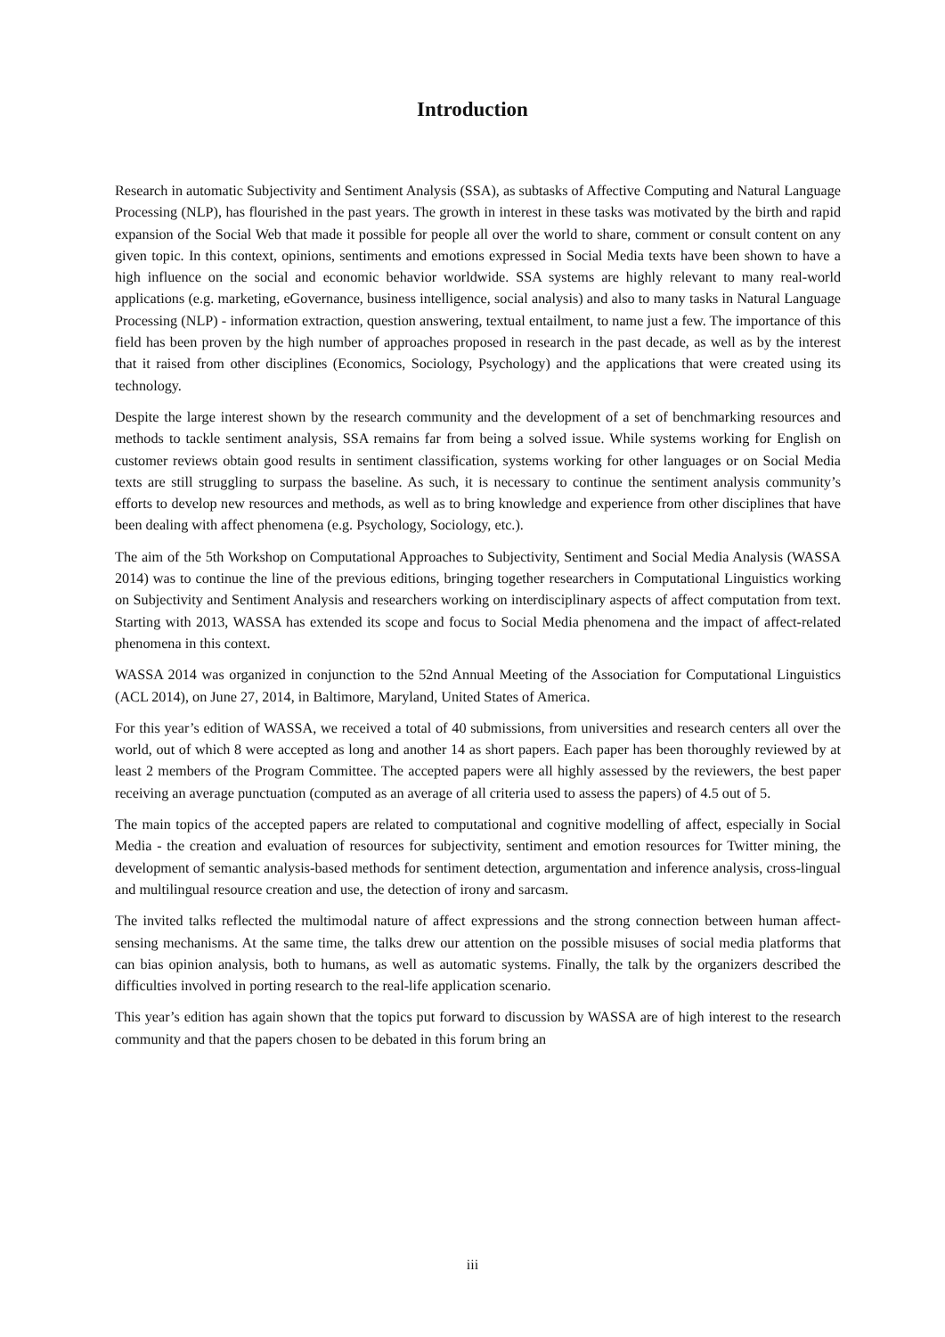Introduction
Research in automatic Subjectivity and Sentiment Analysis (SSA), as subtasks of Affective Computing and Natural Language Processing (NLP), has flourished in the past years. The growth in interest in these tasks was motivated by the birth and rapid expansion of the Social Web that made it possible for people all over the world to share, comment or consult content on any given topic. In this context, opinions, sentiments and emotions expressed in Social Media texts have been shown to have a high influence on the social and economic behavior worldwide. SSA systems are highly relevant to many real-world applications (e.g. marketing, eGovernance, business intelligence, social analysis) and also to many tasks in Natural Language Processing (NLP) - information extraction, question answering, textual entailment, to name just a few. The importance of this field has been proven by the high number of approaches proposed in research in the past decade, as well as by the interest that it raised from other disciplines (Economics, Sociology, Psychology) and the applications that were created using its technology.
Despite the large interest shown by the research community and the development of a set of benchmarking resources and methods to tackle sentiment analysis, SSA remains far from being a solved issue. While systems working for English on customer reviews obtain good results in sentiment classification, systems working for other languages or on Social Media texts are still struggling to surpass the baseline. As such, it is necessary to continue the sentiment analysis community’s efforts to develop new resources and methods, as well as to bring knowledge and experience from other disciplines that have been dealing with affect phenomena (e.g. Psychology, Sociology, etc.).
The aim of the 5th Workshop on Computational Approaches to Subjectivity, Sentiment and Social Media Analysis (WASSA 2014) was to continue the line of the previous editions, bringing together researchers in Computational Linguistics working on Subjectivity and Sentiment Analysis and researchers working on interdisciplinary aspects of affect computation from text. Starting with 2013, WASSA has extended its scope and focus to Social Media phenomena and the impact of affect-related phenomena in this context.
WASSA 2014 was organized in conjunction to the 52nd Annual Meeting of the Association for Computational Linguistics (ACL 2014), on June 27, 2014, in Baltimore, Maryland, United States of America.
For this year’s edition of WASSA, we received a total of 40 submissions, from universities and research centers all over the world, out of which 8 were accepted as long and another 14 as short papers. Each paper has been thoroughly reviewed by at least 2 members of the Program Committee. The accepted papers were all highly assessed by the reviewers, the best paper receiving an average punctuation (computed as an average of all criteria used to assess the papers) of 4.5 out of 5.
The main topics of the accepted papers are related to computational and cognitive modelling of affect, especially in Social Media - the creation and evaluation of resources for subjectivity, sentiment and emotion resources for Twitter mining, the development of semantic analysis-based methods for sentiment detection, argumentation and inference analysis, cross-lingual and multilingual resource creation and use, the detection of irony and sarcasm.
The invited talks reflected the multimodal nature of affect expressions and the strong connection between human affect-sensing mechanisms. At the same time, the talks drew our attention on the possible misuses of social media platforms that can bias opinion analysis, both to humans, as well as automatic systems. Finally, the talk by the organizers described the difficulties involved in porting research to the real-life application scenario.
This year’s edition has again shown that the topics put forward to discussion by WASSA are of high interest to the research community and that the papers chosen to be debated in this forum bring an
iii